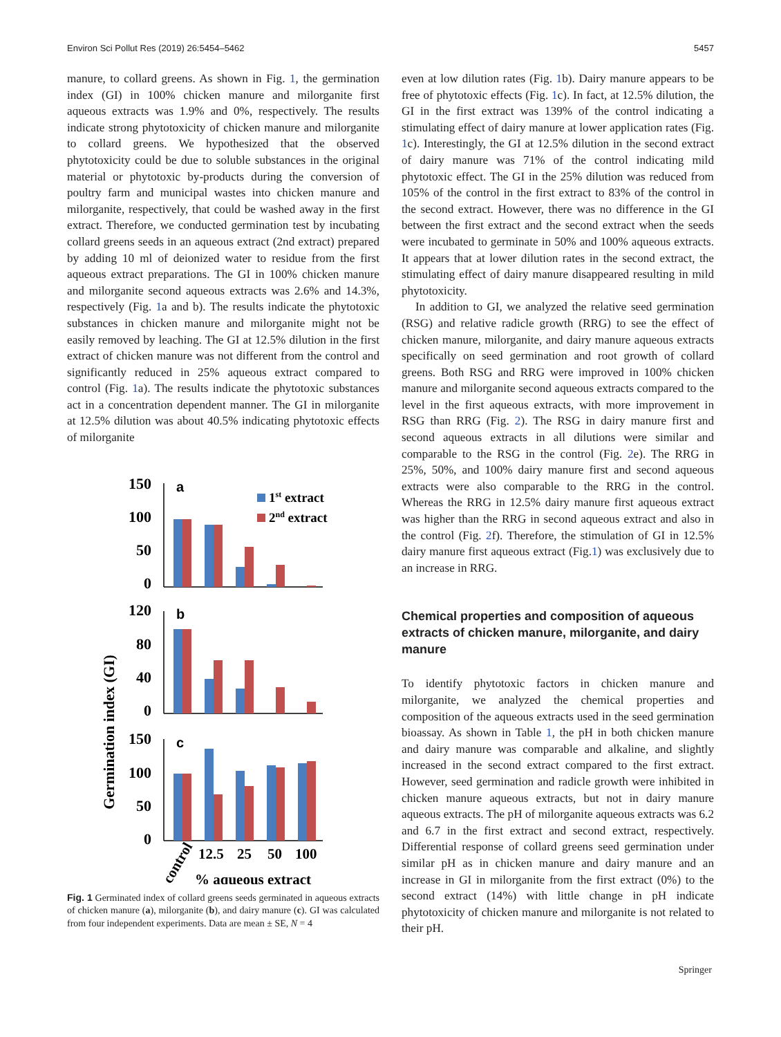Environ Sci Pollut Res (2019) 26:5454–5462 5457
manure, to collard greens. As shown in Fig. 1, the germination index (GI) in 100% chicken manure and milorganite first aqueous extracts was 1.9% and 0%, respectively. The results indicate strong phytotoxicity of chicken manure and milorganite to collard greens. We hypothesized that the observed phytotoxicity could be due to soluble substances in the original material or phytotoxic by-products during the conversion of poultry farm and municipal wastes into chicken manure and milorganite, respectively, that could be washed away in the first extract. Therefore, we conducted germination test by incubating collard greens seeds in an aqueous extract (2nd extract) prepared by adding 10 ml of deionized water to residue from the first aqueous extract preparations. The GI in 100% chicken manure and milorganite second aqueous extracts was 2.6% and 14.3%, respectively (Fig. 1a and b). The results indicate the phytotoxic substances in chicken manure and milorganite might not be easily removed by leaching. The GI at 12.5% dilution in the first extract of chicken manure was not different from the control and significantly reduced in 25% aqueous extract compared to control (Fig. 1a). The results indicate the phytotoxic substances act in a concentration dependent manner. The GI in milorganite at 12.5% dilution was about 40.5% indicating phytotoxic effects of milorganite
Germination index (GI)
150
100
50
0
120
80
40
0
150
100
50
0
a
b
c
1st extract
2nd extract
control
12.5
25
50
100
% aqueous extract
Fig. 1 Germinated index of collard greens seeds germinated in aqueous extracts of chicken manure (a), milorganite (b), and dairy manure (c). GI was calculated from four independent experiments. Data are mean ± SE, N = 4
even at low dilution rates (Fig. 1b). Dairy manure appears to be free of phytotoxic effects (Fig. 1c). In fact, at 12.5% dilution, the GI in the first extract was 139% of the control indicating a stimulating effect of dairy manure at lower application rates (Fig. 1c). Interestingly, the GI at 12.5% dilution in the second extract of dairy manure was 71% of the control indicating mild phytotoxic effect. The GI in the 25% dilution was reduced from 105% of the control in the first extract to 83% of the control in the second extract. However, there was no difference in the GI between the first extract and the second extract when the seeds were incubated to germinate in 50% and 100% aqueous extracts. It appears that at lower dilution rates in the second extract, the stimulating effect of dairy manure disappeared resulting in mild phytotoxicity.
In addition to GI, we analyzed the relative seed germination (RSG) and relative radicle growth (RRG) to see the effect of chicken manure, milorganite, and dairy manure aqueous extracts specifically on seed germination and root growth of collard greens. Both RSG and RRG were improved in 100% chicken manure and milorganite second aqueous extracts compared to the level in the first aqueous extracts, with more improvement in RSG than RRG (Fig. 2). The RSG in dairy manure first and second aqueous extracts in all dilutions were similar and comparable to the RSG in the control (Fig. 2e). The RRG in 25%, 50%, and 100% dairy manure first and second aqueous extracts were also comparable to the RRG in the control. Whereas the RRG in 12.5% dairy manure first aqueous extract was higher than the RRG in second aqueous extract and also in the control (Fig. 2f). Therefore, the stimulation of GI in 12.5% dairy manure first aqueous extract (Fig.1) was exclusively due to an increase in RRG.
Chemical properties and composition of aqueous extracts of chicken manure, milorganite, and dairy manure
To identify phytotoxic factors in chicken manure and milorganite, we analyzed the chemical properties and composition of the aqueous extracts used in the seed germination bioassay. As shown in Table 1, the pH in both chicken manure and dairy manure was comparable and alkaline, and slightly increased in the second extract compared to the first extract. However, seed germination and radicle growth were inhibited in chicken manure aqueous extracts, but not in dairy manure aqueous extracts. The pH of milorganite aqueous extracts was 6.2 and 6.7 in the first extract and second extract, respectively. Differential response of collard greens seed germination under similar pH as in chicken manure and dairy manure and an increase in GI in milorganite from the first extract (0%) to the second extract (14%) with little change in pH indicate phytotoxicity of chicken manure and milorganite is not related to their pH.
Springer